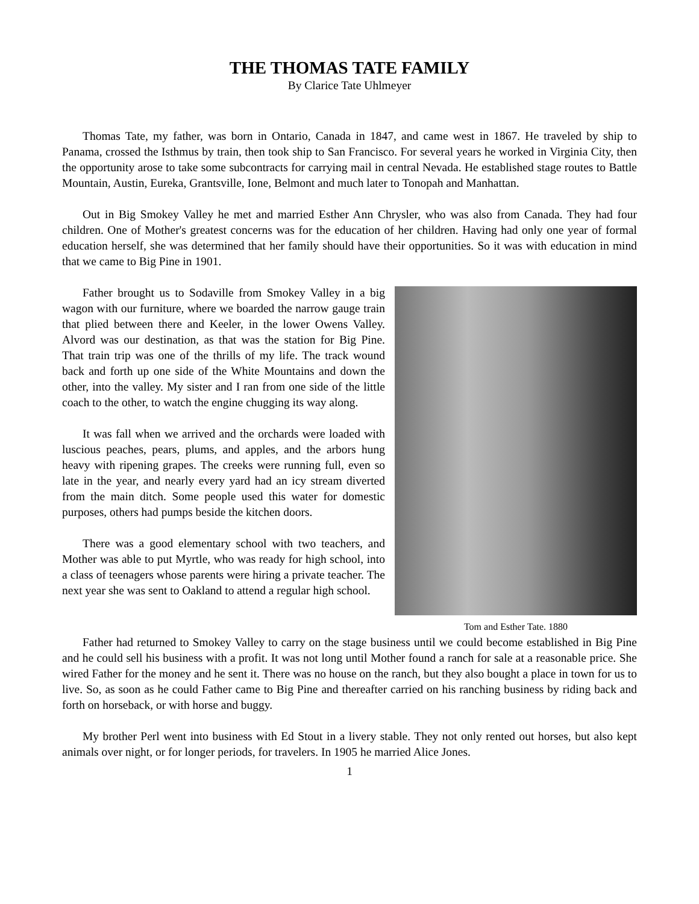THE THOMAS TATE FAMILY
By Clarice Tate Uhlmeyer
Thomas Tate, my father, was born in Ontario, Canada in 1847, and came west in 1867. He traveled by ship to Panama, crossed the Isthmus by train, then took ship to San Francisco. For several years he worked in Virginia City, then the opportunity arose to take some subcontracts for carrying mail in central Nevada. He established stage routes to Battle Mountain, Austin, Eureka, Grantsville, Ione, Belmont and much later to Tonopah and Manhattan.
Out in Big Smokey Valley he met and married Esther Ann Chrysler, who was also from Canada. They had four children. One of Mother's greatest concerns was for the education of her children. Having had only one year of formal education herself, she was determined that her family should have their opportunities. So it was with education in mind that we came to Big Pine in 1901.
Father brought us to Sodaville from Smokey Valley in a big wagon with our furniture, where we boarded the narrow gauge train that plied between there and Keeler, in the lower Owens Valley. Alvord was our destination, as that was the station for Big Pine. That train trip was one of the thrills of my life. The track wound back and forth up one side of the White Mountains and down the other, into the valley. My sister and I ran from one side of the little coach to the other, to watch the engine chugging its way along.
It was fall when we arrived and the orchards were loaded with luscious peaches, pears, plums, and apples, and the arbors hung heavy with ripening grapes. The creeks were running full, even so late in the year, and nearly every yard had an icy stream diverted from the main ditch. Some people used this water for domestic purposes, others had pumps beside the kitchen doors.
There was a good elementary school with two teachers, and Mother was able to put Myrtle, who was ready for high school, into a class of teenagers whose parents were hiring a private teacher. The next year she was sent to Oakland to attend a regular high school.
Tom and Esther Tate. 1880
Father had returned to Smokey Valley to carry on the stage business until we could become established in Big Pine and he could sell his business with a profit. It was not long until Mother found a ranch for sale at a reasonable price. She wired Father for the money and he sent it. There was no house on the ranch, but they also bought a place in town for us to live. So, as soon as he could Father came to Big Pine and thereafter carried on his ranching business by riding back and forth on horseback, or with horse and buggy.
My brother Perl went into business with Ed Stout in a livery stable. They not only rented out horses, but also kept animals over night, or for longer periods, for travelers. In 1905 he married Alice Jones.
1